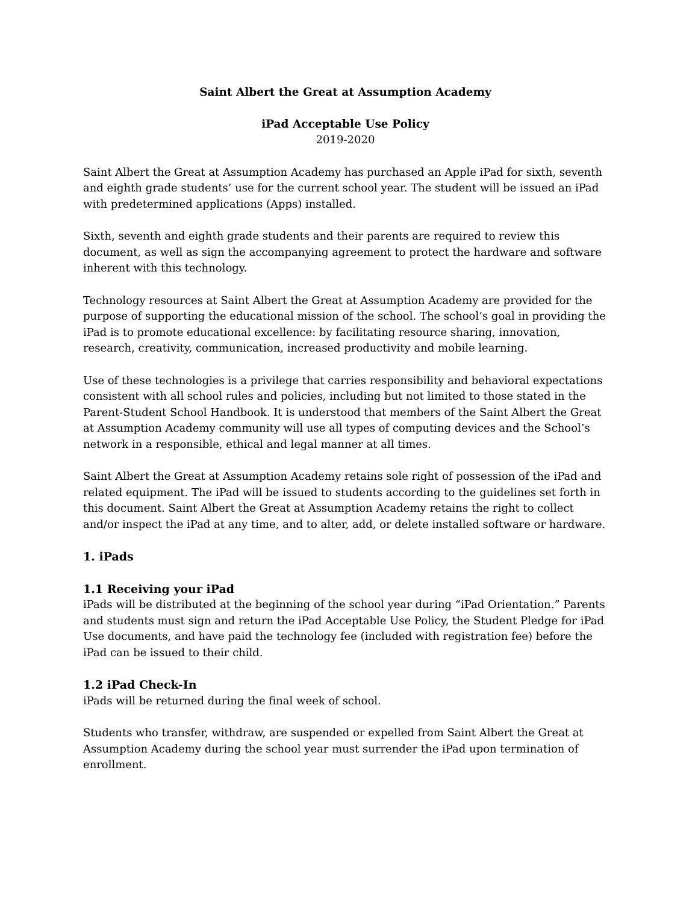Saint Albert the Great at Assumption Academy
iPad Acceptable Use Policy
2019-2020
Saint Albert the Great at Assumption Academy has purchased an Apple iPad for sixth, seventh and eighth grade students’ use for the current school year. The student will be issued an iPad with predetermined applications (Apps) installed.
Sixth, seventh and eighth grade students and their parents are required to review this document, as well as sign the accompanying agreement to protect the hardware and software inherent with this technology.
Technology resources at Saint Albert the Great at Assumption Academy are provided for the purpose of supporting the educational mission of the school. The school’s goal in providing the iPad is to promote educational excellence: by facilitating resource sharing, innovation, research, creativity, communication, increased productivity and mobile learning.
Use of these technologies is a privilege that carries responsibility and behavioral expectations consistent with all school rules and policies, including but not limited to those stated in the Parent-Student School Handbook. It is understood that members of the Saint Albert the Great at Assumption Academy community will use all types of computing devices and the School’s network in a responsible, ethical and legal manner at all times.
Saint Albert the Great at Assumption Academy retains sole right of possession of the iPad and related equipment. The iPad will be issued to students according to the guidelines set forth in this document. Saint Albert the Great at Assumption Academy retains the right to collect and/or inspect the iPad at any time, and to alter, add, or delete installed software or hardware.
1. iPads
1.1 Receiving your iPad
iPads will be distributed at the beginning of the school year during “iPad Orientation.” Parents and students must sign and return the iPad Acceptable Use Policy, the Student Pledge for iPad Use documents, and have paid the technology fee (included with registration fee) before the iPad can be issued to their child.
1.2 iPad Check-In
iPads will be returned during the final week of school.
Students who transfer, withdraw, are suspended or expelled from Saint Albert the Great at Assumption Academy during the school year must surrender the iPad upon termination of enrollment.